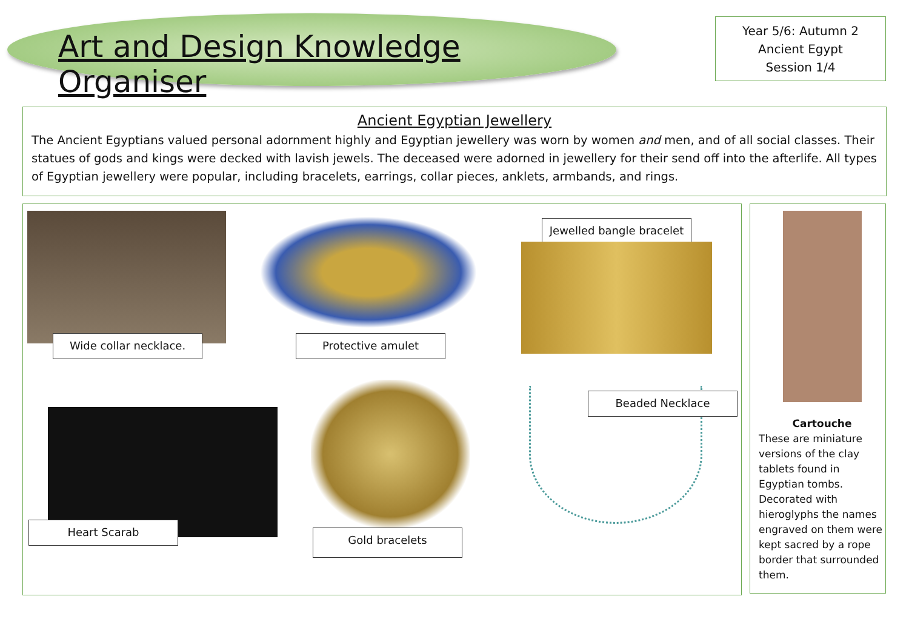Art and Design Knowledge Organiser
Year 5/6: Autumn 2
Ancient Egypt
Session 1/4
Ancient Egyptian Jewellery
The Ancient Egyptians valued personal adornment highly and Egyptian jewellery was worn by women and men, and of all social classes. Their statues of gods and kings were decked with lavish jewels. The deceased were adorned in jewellery for their send off into the afterlife. All types of Egyptian jewellery were popular, including bracelets, earrings, collar pieces, anklets, armbands, and rings.
Wide collar necklace. Protective amulet
Jewelled bangle bracelet
Heart Scarab
Gold bracelets
Beaded Necklace
Cartouche
These are miniature versions of the clay tablets found in Egyptian tombs. Decorated with hieroglyphs the names engraved on them were kept sacred by a rope border that surrounded them.